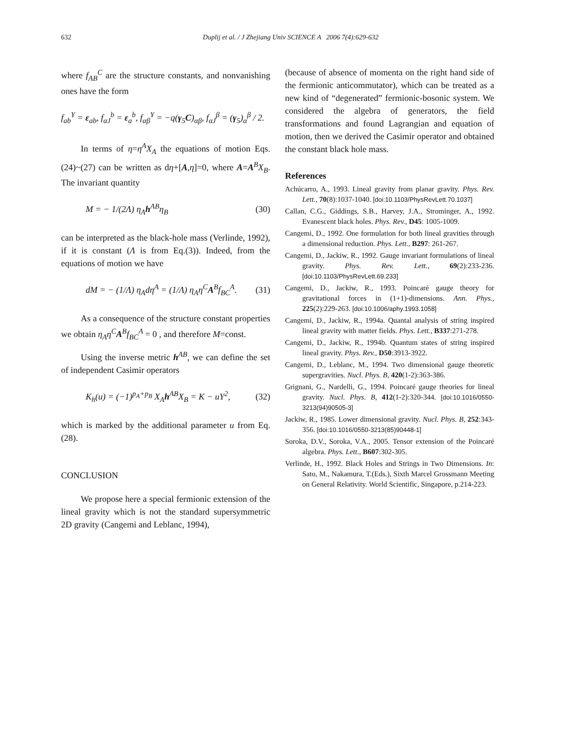632 Duplij et al. / J Zhejiang Univ SCIENCE A 2006 7(4):629-632
where f<sub>AB</sub><sup>C</sup> are the structure constants, and nonvanishing ones have the form
f<sub>ab</sub><sup>Y</sup> = ε<sub>ab</sub>, f<sub>αJ</sub><sup>b</sup> = ε<sub>a</sub><sup>b</sup>, f<sub>αβ</sub><sup>Y</sup> = −q(γ<sub>5</sub>C)<sub>αβ</sub>, f<sub>αJ</sub><sup>β</sup> = (γ<sub>5</sub>)<sub>α</sub><sup>β</sup> / 2.
In terms of η=η<sup>A</sup>X<sub>A</sub> the equations of motion Eqs.(24)~(27) can be written as dη+[A,η]=0, where A=A<sup>B</sup>X<sub>B</sub>. The invariant quantity
M = − 1/(2Λ) η<sub>A</sub>h<sup>AB</sup>η<sub>B</sub> (30)
can be interpreted as the black-hole mass (Verlinde, 1992), if it is constant (Λ is from Eq.(3)). Indeed, from the equations of motion we have
dM = − (1/Λ) η<sub>A</sub>dη<sup>A</sup> = (1/Λ) η<sub>A</sub>η<sup>C</sup>A<sup>B</sup>f<sub>BC</sub><sup>A</sup>. (31)
As a consequence of the structure constant properties we obtain η<sub>A</sub>η<sup>C</sup>A<sup>B</sup>f<sub>BC</sub><sup>A</sup> = 0 , and therefore M=const.
Using the inverse metric h<sup>AB</sup>, we can define the set of independent Casimir operators
K<sub>h</sub>(u) = (−1)<sup>p<sub>A</sub>+p<sub>B</sub></sup> X<sub>A</sub>h<sup>AB</sup>X<sub>B</sub> = K − uY<sup>2</sup>, (32)
which is marked by the additional parameter u from Eq.(28).
CONCLUSION
We propose here a special fermionic extension of the lineal gravity which is not the standard supersymmetric 2D gravity (Cangemi and Leblanc, 1994),
(because of absence of momenta on the right hand side of the fermionic anticommutator), which can be treated as a new kind of “degenerated” fermionic-bosonic system. We considered the algebra of generators, the field transformations and found Lagrangian and equation of motion, then we derived the Casimir operator and obtained the constant black hole mass.
References
Achúcarro, A., 1993. Lineal gravity from planar gravity. Phys. Rev. Lett., 70(8):1037-1040. [doi:10.1103/PhysRevLett.70.1037]
Callan, C.G., Giddings, S.B., Harvey, J.A., Strominger, A., 1992. Evanescent black holes. Phys. Rev., D45: 1005-1009.
Cangemi, D., 1992. One formulation for both lineal gravities through a dimensional reduction. Phys. Lett., B297: 261-267.
Cangemi, D., Jackiw, R., 1992. Gauge invariant formulations of lineal gravity. Phys. Rev. Lett., 69(2):233-236. [doi:10.1103/PhysRevLett.69.233]
Cangemi, D., Jackiw, R., 1993. Poincaré gauge theory for gravitational forces in (1+1)-dimensions. Ann. Phys., 225(2):229-263. [doi:10.1006/aphy.1993.1058]
Cangemi, D., Jackiw, R., 1994a. Quantal analysis of string inspired lineal gravity with matter fields. Phys. Lett., B337:271-278.
Cangemi, D., Jackiw, R., 1994b. Quantum states of string inspired lineal gravity. Phys. Rev., D50:3913-3922.
Cangemi, D., Leblanc, M., 1994. Two dimensional gauge theoretic supergravities. Nucl. Phys. B, 420(1-2):363-386.
Grignani, G., Nardelli, G., 1994. Poincaré gauge theories for lineal gravity. Nucl. Phys. B, 412(1-2):320-344. [doi:10.1016/0550-3213(94)90505-3]
Jackiw, R., 1985. Lower dimensional gravity. Nucl. Phys. B, 252:343-356. [doi:10.1016/0550-3213(85)90448-1]
Soroka, D.V., Soroka, V.A., 2005. Tensor extension of the Poincaré algebra. Phys. Lett., B607:302-305.
Verlinde, H., 1992. Black Holes and Strings in Two Dimensions. In: Sato, M., Nakamura, T.(Eds.), Sixth Marcel Grossmann Meeting on General Relativity. World Scientific, Singapore, p.214-223.